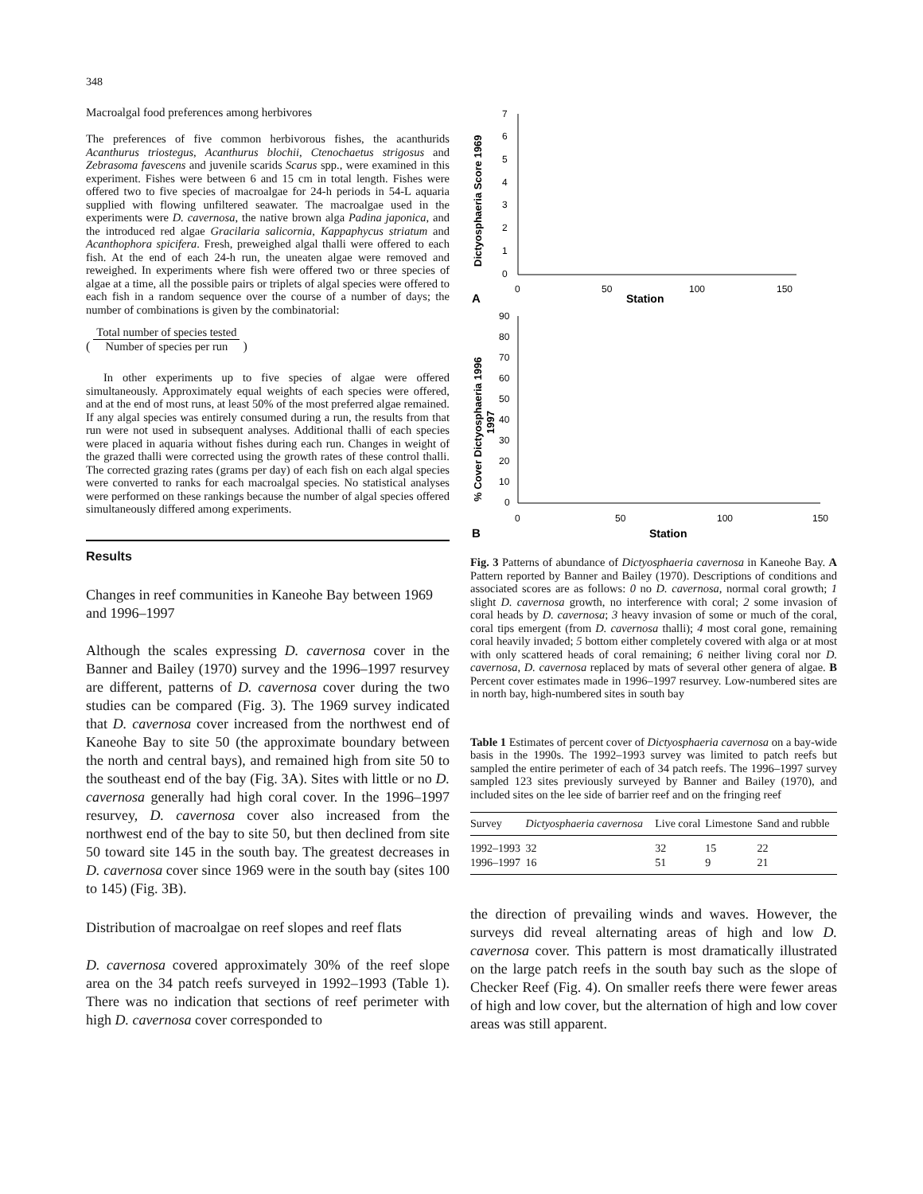348
Macroalgal food preferences among herbivores
The preferences of five common herbivorous fishes, the acanthurids Acanthurus triostegus, Acanthurus blochii, Ctenochaetus strigosus and Zebrasoma favescens and juvenile scarids Scarus spp., were examined in this experiment. Fishes were between 6 and 15 cm in total length. Fishes were offered two to five species of macroalgae for 24-h periods in 54-L aquaria supplied with flowing unfiltered seawater. The macroalgae used in the experiments were D. cavernosa, the native brown alga Padina japonica, and the introduced red algae Gracilaria salicornia, Kappaphycus striatum and Acanthophora spicifera. Fresh, preweighed algal thalli were offered to each fish. At the end of each 24-h run, the uneaten algae were removed and reweighed. In experiments where fish were offered two or three species of algae at a time, all the possible pairs or triplets of algal species were offered to each fish in a random sequence over the course of a number of days; the number of combinations is given by the combinatorial:
(
Total number of species tested Number of species per run
)
In other experiments up to five species of algae were offered simultaneously. Approximately equal weights of each species were offered, and at the end of most runs, at least 50% of the most preferred algae remained. If any algal species was entirely consumed during a run, the results from that run were not used in subsequent analyses. Additional thalli of each species were placed in aquaria without fishes during each run. Changes in weight of the grazed thalli were corrected using the growth rates of these control thalli. The corrected grazing rates (grams per day) of each fish on each algal species were converted to ranks for each macroalgal species. No statistical analyses were performed on these rankings because the number of algal species offered simultaneously differed among experiments.
Results
Changes in reef communities in Kaneohe Bay between 1969 and 1996–1997
Although the scales expressing D. cavernosa cover in the Banner and Bailey (1970) survey and the 1996–1997 resurvey are different, patterns of D. cavernosa cover during the two studies can be compared (Fig. 3). The 1969 survey indicated that D. cavernosa cover increased from the northwest end of Kaneohe Bay to site 50 (the approximate boundary between the north and central bays), and remained high from site 50 to the southeast end of the bay (Fig. 3A). Sites with little or no D. cavernosa generally had high coral cover. In the 1996–1997 resurvey, D. cavernosa cover also increased from the northwest end of the bay to site 50, but then declined from site 50 toward site 145 in the south bay. The greatest decreases in D. cavernosa cover since 1969 were in the south bay (sites 100 to 145) (Fig. 3B).
Distribution of macroalgae on reef slopes and reef flats
D. cavernosa covered approximately 30% of the reef slope area on the 34 patch reefs surveyed in 1992–1993 (Table 1). There was no indication that sections of reef perimeter with high D. cavernosa cover corresponded to
Dictyosphaeria Score 1969
7
6
5
4
3
2
1
0
0
50
100
150
Station
A
% Cover Dictyosphaeria 1996
1997
90
80
70
60
50
40
30
20
10
0
0
50
100
150
Station
B
Fig. 3 Patterns of abundance of Dictyosphaeria cavernosa in Kaneohe Bay. A Pattern reported by Banner and Bailey (1970). Descriptions of conditions and associated scores are as follows: 0 no D. cavernosa, normal coral growth; 1 slight D. cavernosa growth, no interference with coral; 2 some invasion of coral heads by D. cavernosa; 3 heavy invasion of some or much of the coral, coral tips emergent (from D. cavernosa thalli); 4 most coral gone, remaining coral heavily invaded; 5 bottom either completely covered with alga or at most with only scattered heads of coral remaining; 6 neither living coral nor D. cavernosa, D. cavernosa replaced by mats of several other genera of algae. B Percent cover estimates made in 1996–1997 resurvey. Low-numbered sites are in north bay, high-numbered sites in south bay
Table 1 Estimates of percent cover of Dictyosphaeria cavernosa on a bay-wide basis in the 1990s. The 1992–1993 survey was limited to patch reefs but sampled the entire perimeter of each of 34 patch reefs. The 1996–1997 survey sampled 123 sites previously surveyed by Banner and Bailey (1970), and included sites on the lee side of barrier reef and on the fringing reef
| Survey | Dictyosphaeria cavernosa | Live coral | Limestone | Sand and rubble |
| --- | --- | --- | --- | --- |
| 1992–1993 | 32 | 32 | 15 | 22 |
| 1996–1997 | 16 | 51 | 9 | 21 |
the direction of prevailing winds and waves. However, the surveys did reveal alternating areas of high and low D. cavernosa cover. This pattern is most dramatically illustrated on the large patch reefs in the south bay such as the slope of Checker Reef (Fig. 4). On smaller reefs there were fewer areas of high and low cover, but the alternation of high and low cover areas was still apparent.